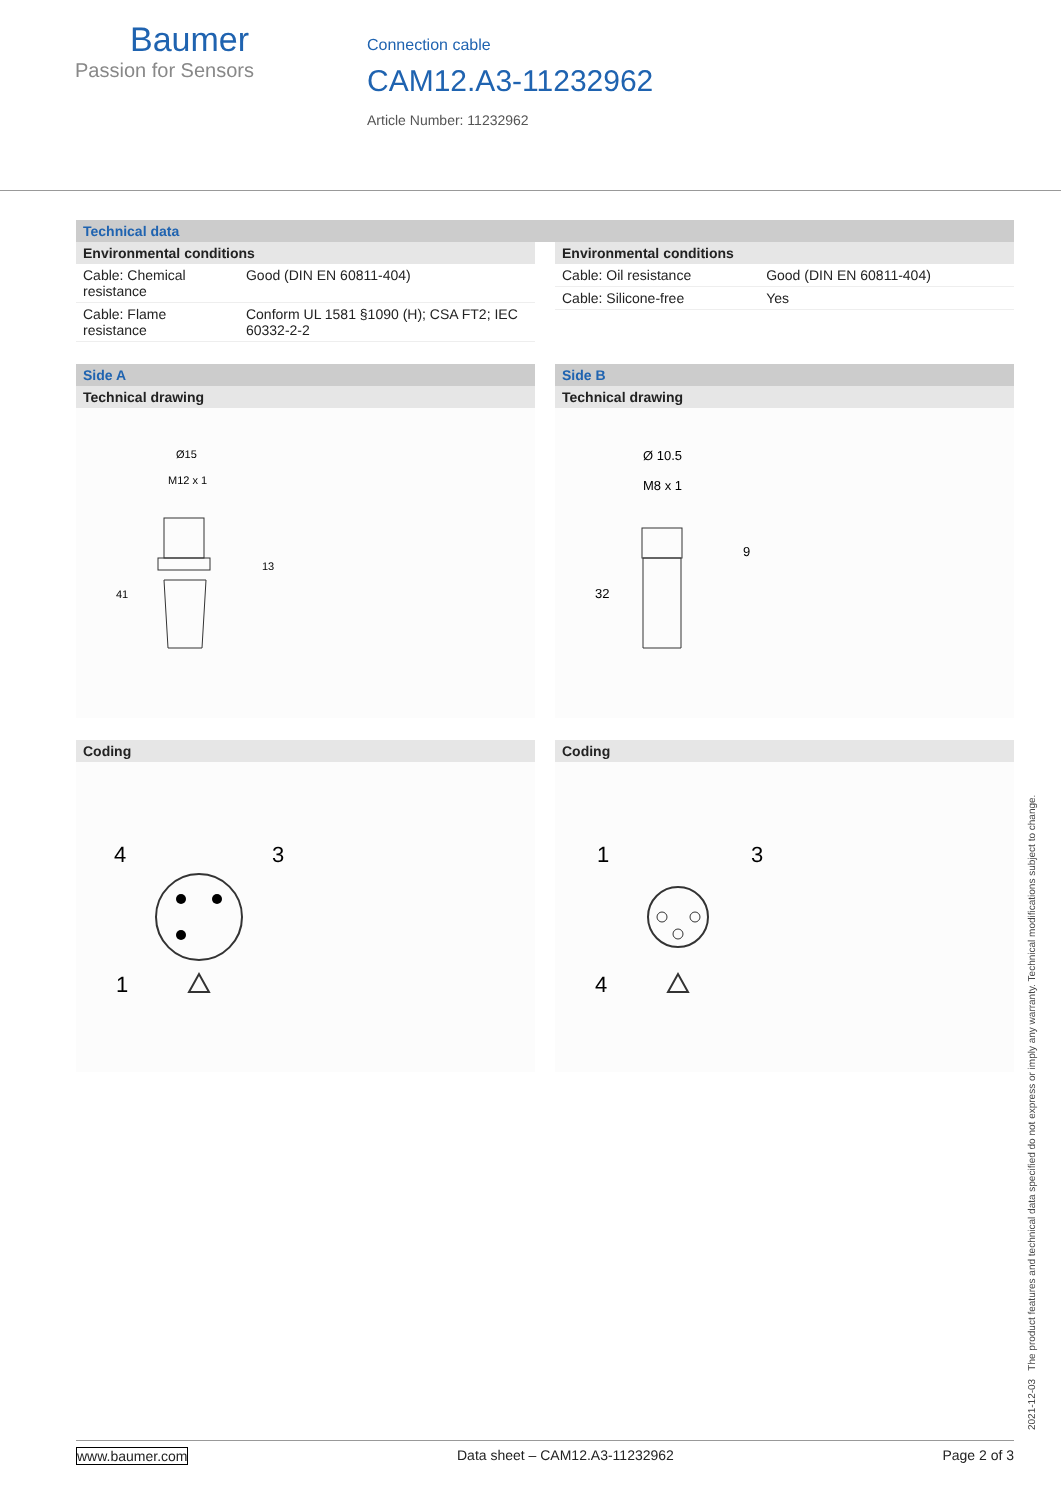Baumer
Passion for Sensors
Connection cable
CAM12.A3-11232962
Article Number: 11232962
Technical data
Environmental conditions
| Cable: Chemical resistance | Good (DIN EN 60811-404) |
| Cable: Flame resistance | Conform UL 1581 §1090 (H); CSA FT2; IEC 60332-2-2 |
Environmental conditions
| Cable: Oil resistance | Good (DIN EN 60811-404) |
| Cable: Silicone-free | Yes |
Side A
Technical drawing
Ø15
M12 x 1
13
41
Side B
Technical drawing
Ø 10.5
M8 x 1
9
32
Coding
4
3
1
Coding
1
3
4
2021-12-03 The product features and technical data specified do not express or imply any warranty. Technical modifications subject to change.
www.baumer.com Data sheet – CAM12.A3-11232962 Page 2 of 3